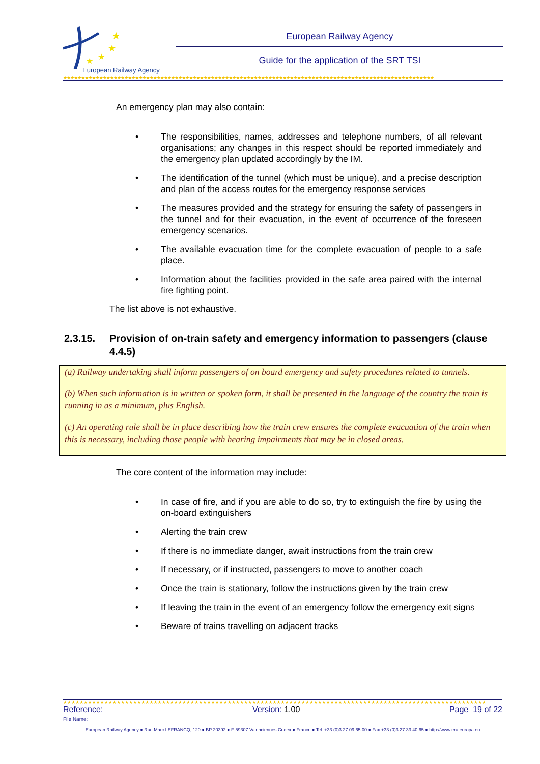★
★
★
★
European Railway Agency
European Railway Agency
Guide for the application of the SRT TSI
★★★★★★★★★★★★★★★★★★★★★★★★★★★★★★★★★★★★★★★★★★★★★★★★★★★★★★★★★★★★★★★★★★★★★★★★★★★★★★★★★★★★★★★★★★★★★★★★★★★★★★★
An emergency plan may also contain:
The responsibilities, names, addresses and telephone numbers, of all relevant organisations; any changes in this respect should be reported immediately and the emergency plan updated accordingly by the IM.
The identification of the tunnel (which must be unique), and a precise description and plan of the access routes for the emergency response services
The measures provided and the strategy for ensuring the safety of passengers in the tunnel and for their evacuation, in the event of occurrence of the foreseen emergency scenarios.
The available evacuation time for the complete evacuation of people to a safe place.
Information about the facilities provided in the safe area paired with the internal fire fighting point.
The list above is not exhaustive.
2.3.15. Provision of on-train safety and emergency information to passengers (clause 4.4.5)
(a) Railway undertaking shall inform passengers of on board emergency and safety procedures related to tunnels.
(b) When such information is in written or spoken form, it shall be presented in the language of the country the train is running in as a minimum, plus English.
(c) An operating rule shall be in place describing how the train crew ensures the complete evacuation of the train when this is necessary, including those people with hearing impairments that may be in closed areas.
The core content of the information may include:
In case of fire, and if you are able to do so, try to extinguish the fire by using the on-board extinguishers
Alerting the train crew
If there is no immediate danger, await instructions from the train crew
If necessary, or if instructed, passengers to move to another coach
Once the train is stationary, follow the instructions given by the train crew
If leaving the train in the event of an emergency follow the emergency exit signs
Beware of trains travelling on adjacent tracks
★★★★★★★★★★★★★★★★★★★★★★★★★★★★★★★★★★★★★★★★★★★★★★★★★★★★★★★★★★★★★★★★★★★★★★★★★★★★★★★★★★★★★★★★★★★★★★★★★★★★★★★
Reference: Version: 1.00 Page 19 of 22
File Name:
European Railway Agency ● Rue Marc LEFRANCQ, 120 ● BP 20392 ● F-59307 Valenciennes Cedex ● France ● Tel. +33 (0)3 27 09 65 00 ● Fax +33 (0)3 27 33 40 65 ● http://www.era.europa.eu